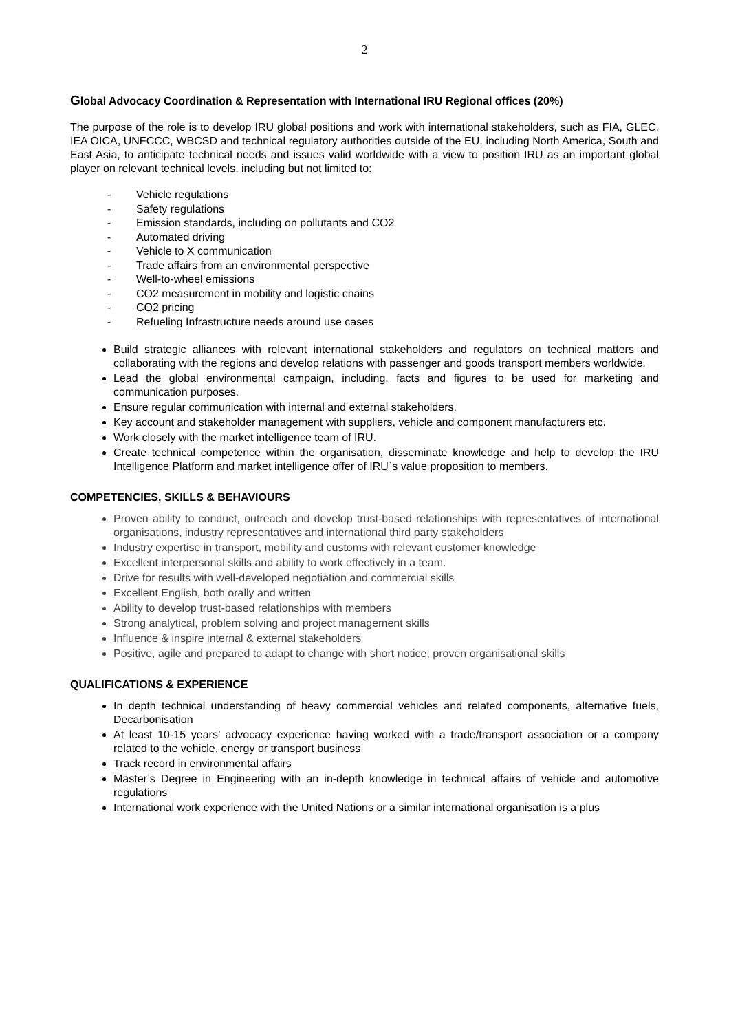2
Global Advocacy Coordination & Representation with International IRU Regional offices (20%)
The purpose of the role is to develop IRU global positions and work with international stakeholders, such as FIA, GLEC, IEA OICA, UNFCCC, WBCSD and technical regulatory authorities outside of the EU, including North America, South and East Asia, to anticipate technical needs and issues valid worldwide with a view to position IRU as an important global player on relevant technical levels, including but not limited to:
- Vehicle regulations
- Safety regulations
- Emission standards, including on pollutants and CO2
- Automated driving
- Vehicle to X communication
- Trade affairs from an environmental perspective
- Well-to-wheel emissions
- CO2 measurement in mobility and logistic chains
- CO2 pricing
- Refueling Infrastructure needs around use cases
Build strategic alliances with relevant international stakeholders and regulators on technical matters and collaborating with the regions and develop relations with passenger and goods transport members worldwide.
Lead the global environmental campaign, including, facts and figures to be used for marketing and communication purposes.
Ensure regular communication with internal and external stakeholders.
Key account and stakeholder management with suppliers, vehicle and component manufacturers etc.
Work closely with the market intelligence team of IRU.
Create technical competence within the organisation, disseminate knowledge and help to develop the IRU Intelligence Platform and market intelligence offer of IRU`s value proposition to members.
COMPETENCIES, SKILLS & BEHAVIOURS
Proven ability to conduct, outreach and develop trust-based relationships with representatives of international organisations, industry representatives and international third party stakeholders
Industry expertise in transport, mobility and customs with relevant customer knowledge
Excellent interpersonal skills and ability to work effectively in a team.
Drive for results with well-developed negotiation and commercial skills
Excellent English, both orally and written
Ability to develop trust-based relationships with members
Strong analytical, problem solving and project management skills
Influence & inspire internal & external stakeholders
Positive, agile and prepared to adapt to change with short notice; proven organisational skills
QUALIFICATIONS & EXPERIENCE
In depth technical understanding of heavy commercial vehicles and related components, alternative fuels, Decarbonisation
At least 10-15 years’ advocacy experience having worked with a trade/transport association or a company related to the vehicle, energy or transport business
Track record in environmental affairs
Master’s Degree in Engineering with an in-depth knowledge in technical affairs of vehicle and automotive regulations
International work experience with the United Nations or a similar international organisation is a plus